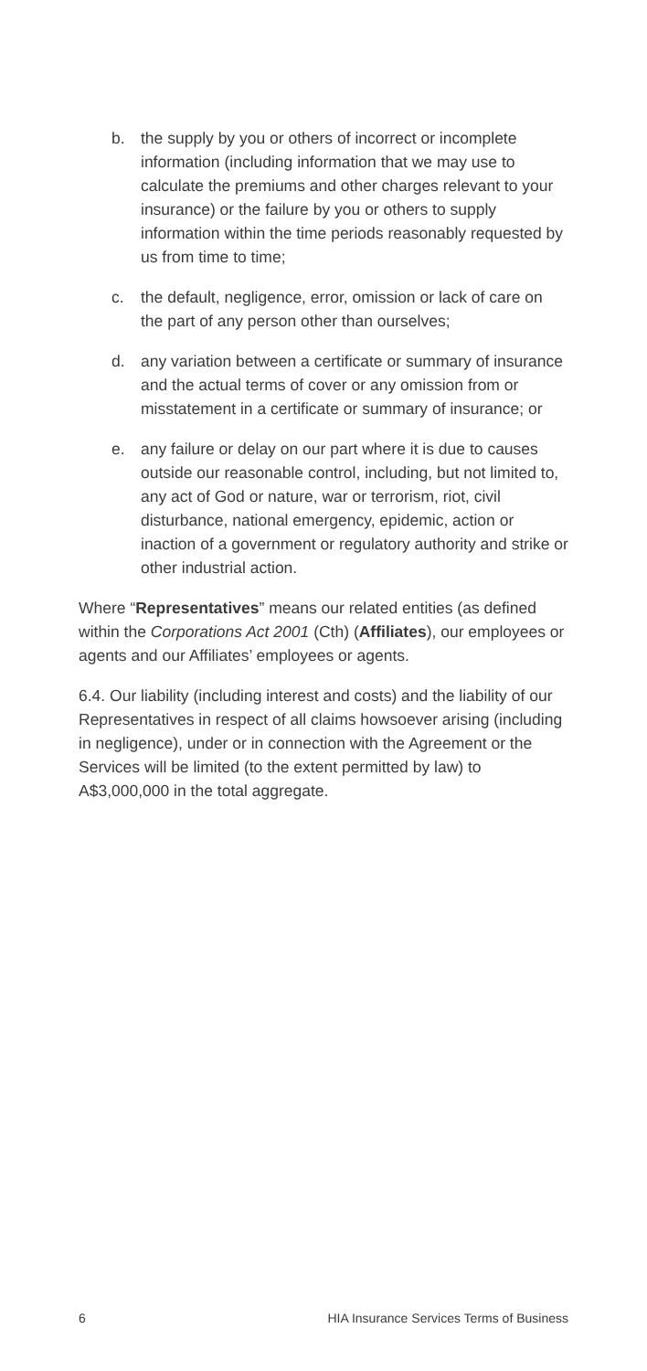b. the supply by you or others of incorrect or incomplete information (including information that we may use to calculate the premiums and other charges relevant to your insurance) or the failure by you or others to supply information within the time periods reasonably requested by us from time to time;
c. the default, negligence, error, omission or lack of care on the part of any person other than ourselves;
d. any variation between a certificate or summary of insurance and the actual terms of cover or any omission from or misstatement in a certificate or summary of insurance; or
e. any failure or delay on our part where it is due to causes outside our reasonable control, including, but not limited to, any act of God or nature, war or terrorism, riot, civil disturbance, national emergency, epidemic, action or inaction of a government or regulatory authority and strike or other industrial action.
Where “Representatives” means our related entities (as defined within the Corporations Act 2001 (Cth) (Affiliates), our employees or agents and our Affiliates’ employees or agents.
6.4. Our liability (including interest and costs) and the liability of our Representatives in respect of all claims howsoever arising (including in negligence), under or in connection with the Agreement or the Services will be limited (to the extent permitted by law) to A$3,000,000 in the total aggregate.
6 HIA Insurance Services Terms of Business